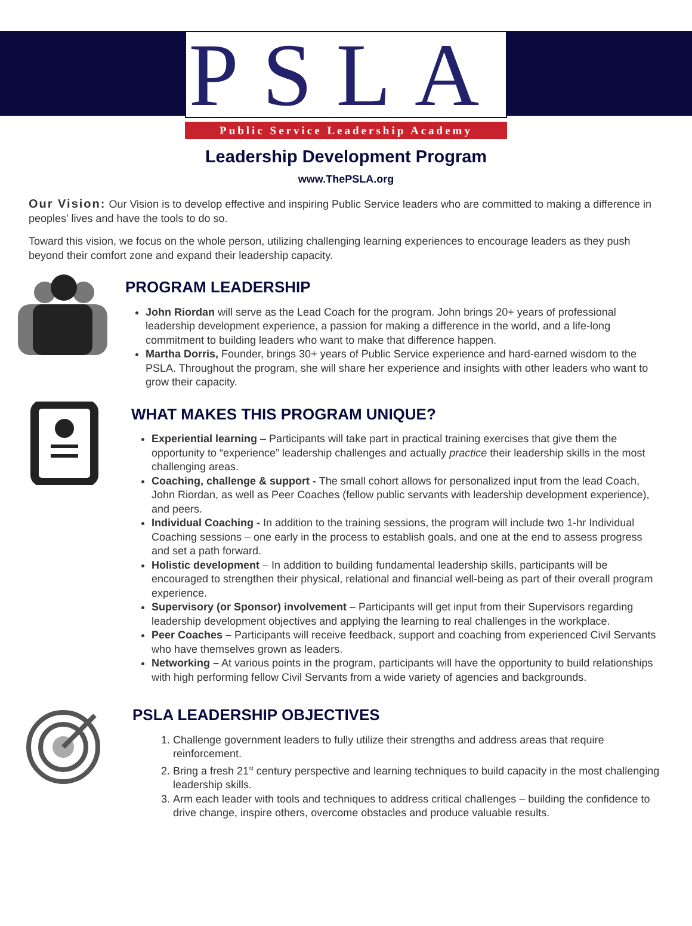PSLA
Public Service Leadership Academy
Leadership Development Program
www.ThePSLA.org
Our Vision: Our Vision is to develop effective and inspiring Public Service leaders who are committed to making a difference in peoples’ lives and have the tools to do so.
Toward this vision, we focus on the whole person, utilizing challenging learning experiences to encourage leaders as they push beyond their comfort zone and expand their leadership capacity.
PROGRAM LEADERSHIP
John Riordan will serve as the Lead Coach for the program. John brings 20+ years of professional leadership development experience, a passion for making a difference in the world, and a life-long commitment to building leaders who want to make that difference happen.
Martha Dorris, Founder, brings 30+ years of Public Service experience and hard-earned wisdom to the PSLA. Throughout the program, she will share her experience and insights with other leaders who want to grow their capacity.
WHAT MAKES THIS PROGRAM UNIQUE?
Experiential learning – Participants will take part in practical training exercises that give them the opportunity to “experience” leadership challenges and actually practice their leadership skills in the most challenging areas.
Coaching, challenge & support - The small cohort allows for personalized input from the lead Coach, John Riordan, as well as Peer Coaches (fellow public servants with leadership development experience), and peers.
Individual Coaching - In addition to the training sessions, the program will include two 1-hr Individual Coaching sessions – one early in the process to establish goals, and one at the end to assess progress and set a path forward.
Holistic development – In addition to building fundamental leadership skills, participants will be encouraged to strengthen their physical, relational and financial well-being as part of their overall program experience.
Supervisory (or Sponsor) involvement – Participants will get input from their Supervisors regarding leadership development objectives and applying the learning to real challenges in the workplace.
Peer Coaches – Participants will receive feedback, support and coaching from experienced Civil Servants who have themselves grown as leaders.
Networking – At various points in the program, participants will have the opportunity to build relationships with high performing fellow Civil Servants from a wide variety of agencies and backgrounds.
PSLA LEADERSHIP OBJECTIVES
1. Challenge government leaders to fully utilize their strengths and address areas that require reinforcement.
2. Bring a fresh 21<sup>st</sup> century perspective and learning techniques to build capacity in the most challenging leadership skills.
3. Arm each leader with tools and techniques to address critical challenges – building the confidence to drive change, inspire others, overcome obstacles and produce valuable results.